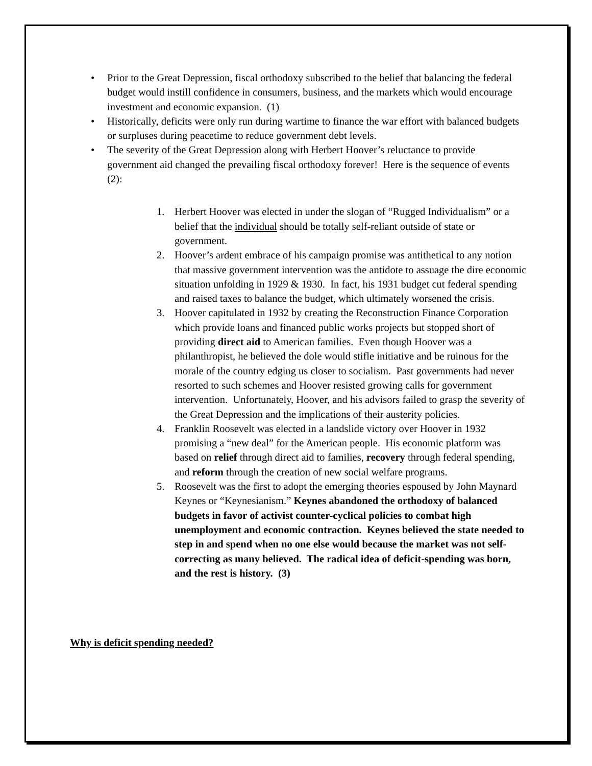• Prior to the Great Depression, fiscal orthodoxy subscribed to the belief that balancing the federal budget would instill confidence in consumers, business, and the markets which would encourage investment and economic expansion. (1)
• Historically, deficits were only run during wartime to finance the war effort with balanced budgets or surpluses during peacetime to reduce government debt levels.
• The severity of the Great Depression along with Herbert Hoover’s reluctance to provide government aid changed the prevailing fiscal orthodoxy forever! Here is the sequence of events (2):
1. Herbert Hoover was elected in under the slogan of “Rugged Individualism” or a belief that the individual should be totally self-reliant outside of state or government.
2. Hoover’s ardent embrace of his campaign promise was antithetical to any notion that massive government intervention was the antidote to assuage the dire economic situation unfolding in 1929 & 1930. In fact, his 1931 budget cut federal spending and raised taxes to balance the budget, which ultimately worsened the crisis.
3. Hoover capitulated in 1932 by creating the Reconstruction Finance Corporation which provide loans and financed public works projects but stopped short of providing direct aid to American families. Even though Hoover was a philanthropist, he believed the dole would stifle initiative and be ruinous for the morale of the country edging us closer to socialism. Past governments had never resorted to such schemes and Hoover resisted growing calls for government intervention. Unfortunately, Hoover, and his advisors failed to grasp the severity of the Great Depression and the implications of their austerity policies.
4. Franklin Roosevelt was elected in a landslide victory over Hoover in 1932 promising a “new deal” for the American people. His economic platform was based on relief through direct aid to families, recovery through federal spending, and reform through the creation of new social welfare programs.
5. Roosevelt was the first to adopt the emerging theories espoused by John Maynard Keynes or “Keynesianism.” Keynes abandoned the orthodoxy of balanced budgets in favor of activist counter-cyclical policies to combat high unemployment and economic contraction. Keynes believed the state needed to step in and spend when no one else would because the market was not self-correcting as many believed. The radical idea of deficit-spending was born, and the rest is history. (3)
Why is deficit spending needed?